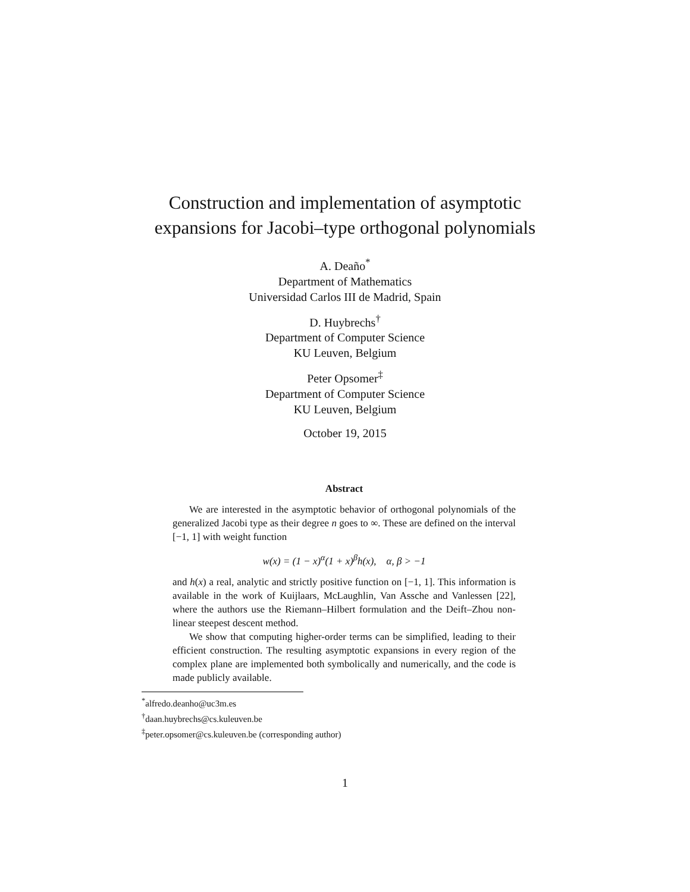Construction and implementation of asymptotic
expansions for Jacobi–type orthogonal polynomials
A. Deaño<sup>*</sup>
Department of Mathematics
Universidad Carlos III de Madrid, Spain
D. Huybrechs<sup>†</sup>
Department of Computer Science
KU Leuven, Belgium
Peter Opsomer<sup>‡</sup>
Department of Computer Science
KU Leuven, Belgium
October 19, 2015
Abstract
We are interested in the asymptotic behavior of orthogonal polynomials of the generalized Jacobi type as their degree n goes to ∞. These are defined on the interval [−1, 1] with weight function
w(x) = (1 − x)<sup>α</sup>(1 + x)<sup>β</sup>h(x), α, β > −1
and h(x) a real, analytic and strictly positive function on [−1, 1]. This information is available in the work of Kuijlaars, McLaughlin, Van Assche and Vanlessen [22], where the authors use the Riemann–Hilbert formulation and the Deift–Zhou non-linear steepest descent method.
We show that computing higher-order terms can be simplified, leading to their efficient construction. The resulting asymptotic expansions in every region of the complex plane are implemented both symbolically and numerically, and the code is made publicly available.
<sup>*</sup> alfredo.deanho@uc3m.es
<sup>†</sup> daan.huybrechs@cs.kuleuven.be
<sup>‡</sup> peter.opsomer@cs.kuleuven.be (corresponding author)
1